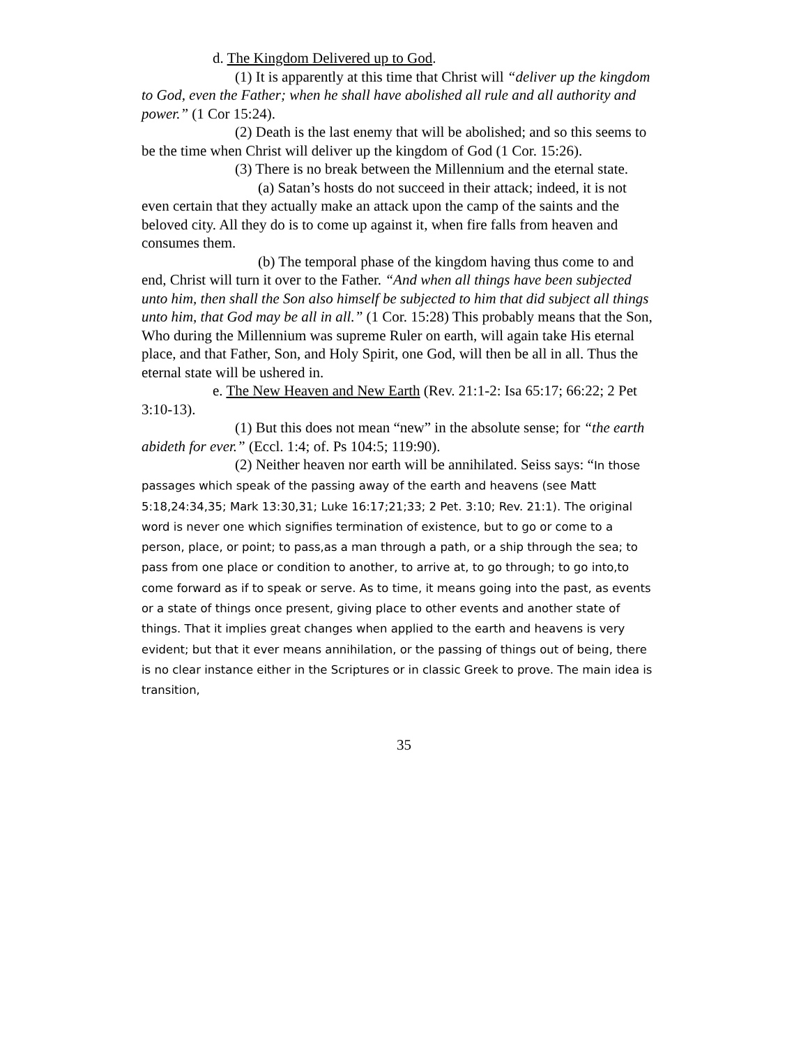d. The Kingdom Delivered up to God.
(1) It is apparently at this time that Christ will “deliver up the kingdom to God, even the Father; when he shall have abolished all rule and all authority and power.” (1 Cor 15:24).
(2) Death is the last enemy that will be abolished; and so this seems to be the time when Christ will deliver up the kingdom of God (1 Cor. 15:26).
(3) There is no break between the Millennium and the eternal state.
(a) Satan’s hosts do not succeed in their attack; indeed, it is not even certain that they actually make an attack upon the camp of the saints and the beloved city. All they do is to come up against it, when fire falls from heaven and consumes them.
(b) The temporal phase of the kingdom having thus come to and end, Christ will turn it over to the Father. “And when all things have been subjected unto him, then shall the Son also himself be subjected to him that did subject all things unto him, that God may be all in all.” (1 Cor. 15:28) This probably means that the Son, Who during the Millennium was supreme Ruler on earth, will again take His eternal place, and that Father, Son, and Holy Spirit, one God, will then be all in all. Thus the eternal state will be ushered in.
e. The New Heaven and New Earth (Rev. 21:1-2: Isa 65:17; 66:22; 2 Pet 3:10-13).
(1) But this does not mean “new” in the absolute sense; for “the earth abideth for ever.” (Eccl. 1:4; of. Ps 104:5; 119:90).
(2) Neither heaven nor earth will be annihilated. Seiss says: “In those passages which speak of the passing away of the earth and heavens (see Matt 5:18,24:34,35; Mark 13:30,31; Luke 16:17;21;33; 2 Pet. 3:10; Rev. 21:1). The original word is never one which signifies termination of existence, but to go or come to a person, place, or point; to pass,as a man through a path, or a ship through the sea; to pass from one place or condition to another, to arrive at, to go through; to go into,to come forward as if to speak or serve. As to time, it means going into the past, as events or a state of things once present, giving place to other events and another state of things. That it implies great changes when applied to the earth and heavens is very evident; but that it ever means annihilation, or the passing of things out of being, there is no clear instance either in the Scriptures or in classic Greek to prove. The main idea is transition,
35